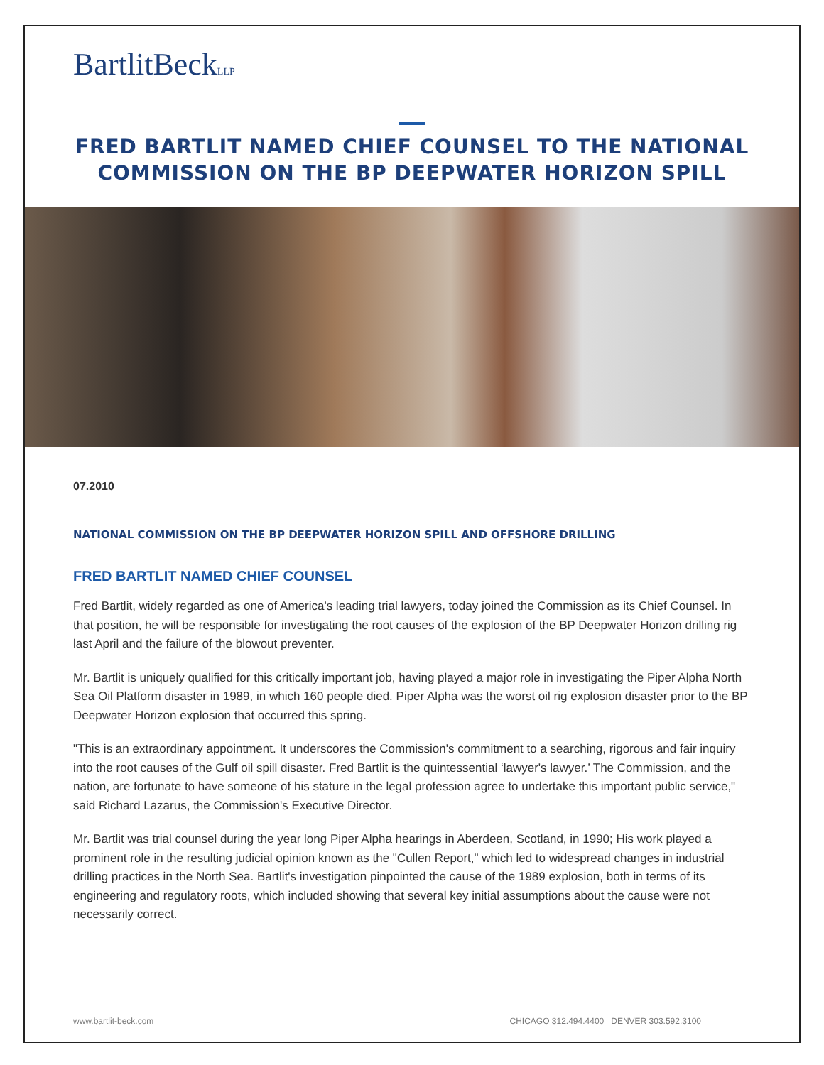BartlitBeckLLP
FRED BARTLIT NAMED CHIEF COUNSEL TO THE NATIONAL
COMMISSION ON THE BP DEEPWATER HORIZON SPILL
07.2010
NATIONAL COMMISSION ON THE BP DEEPWATER HORIZON SPILL AND OFFSHORE DRILLING
FRED BARTLIT NAMED CHIEF COUNSEL
Fred Bartlit, widely regarded as one of America's leading trial lawyers, today joined the Commission as its Chief Counsel. In that position, he will be responsible for investigating the root causes of the explosion of the BP Deepwater Horizon drilling rig last April and the failure of the blowout preventer.
Mr. Bartlit is uniquely qualified for this critically important job, having played a major role in investigating the Piper Alpha North Sea Oil Platform disaster in 1989, in which 160 people died. Piper Alpha was the worst oil rig explosion disaster prior to the BP Deepwater Horizon explosion that occurred this spring.
"This is an extraordinary appointment. It underscores the Commission's commitment to a searching, rigorous and fair inquiry into the root causes of the Gulf oil spill disaster. Fred Bartlit is the quintessential ‘lawyer's lawyer.’ The Commission, and the nation, are fortunate to have someone of his stature in the legal profession agree to undertake this important public service," said Richard Lazarus, the Commission's Executive Director.
Mr. Bartlit was trial counsel during the year long Piper Alpha hearings in Aberdeen, Scotland, in 1990; His work played a prominent role in the resulting judicial opinion known as the "Cullen Report," which led to widespread changes in industrial drilling practices in the North Sea. Bartlit's investigation pinpointed the cause of the 1989 explosion, both in terms of its engineering and regulatory roots, which included showing that several key initial assumptions about the cause were not necessarily correct.
www.bartlit-beck.com CHICAGO 312.494.4400 DENVER 303.592.3100